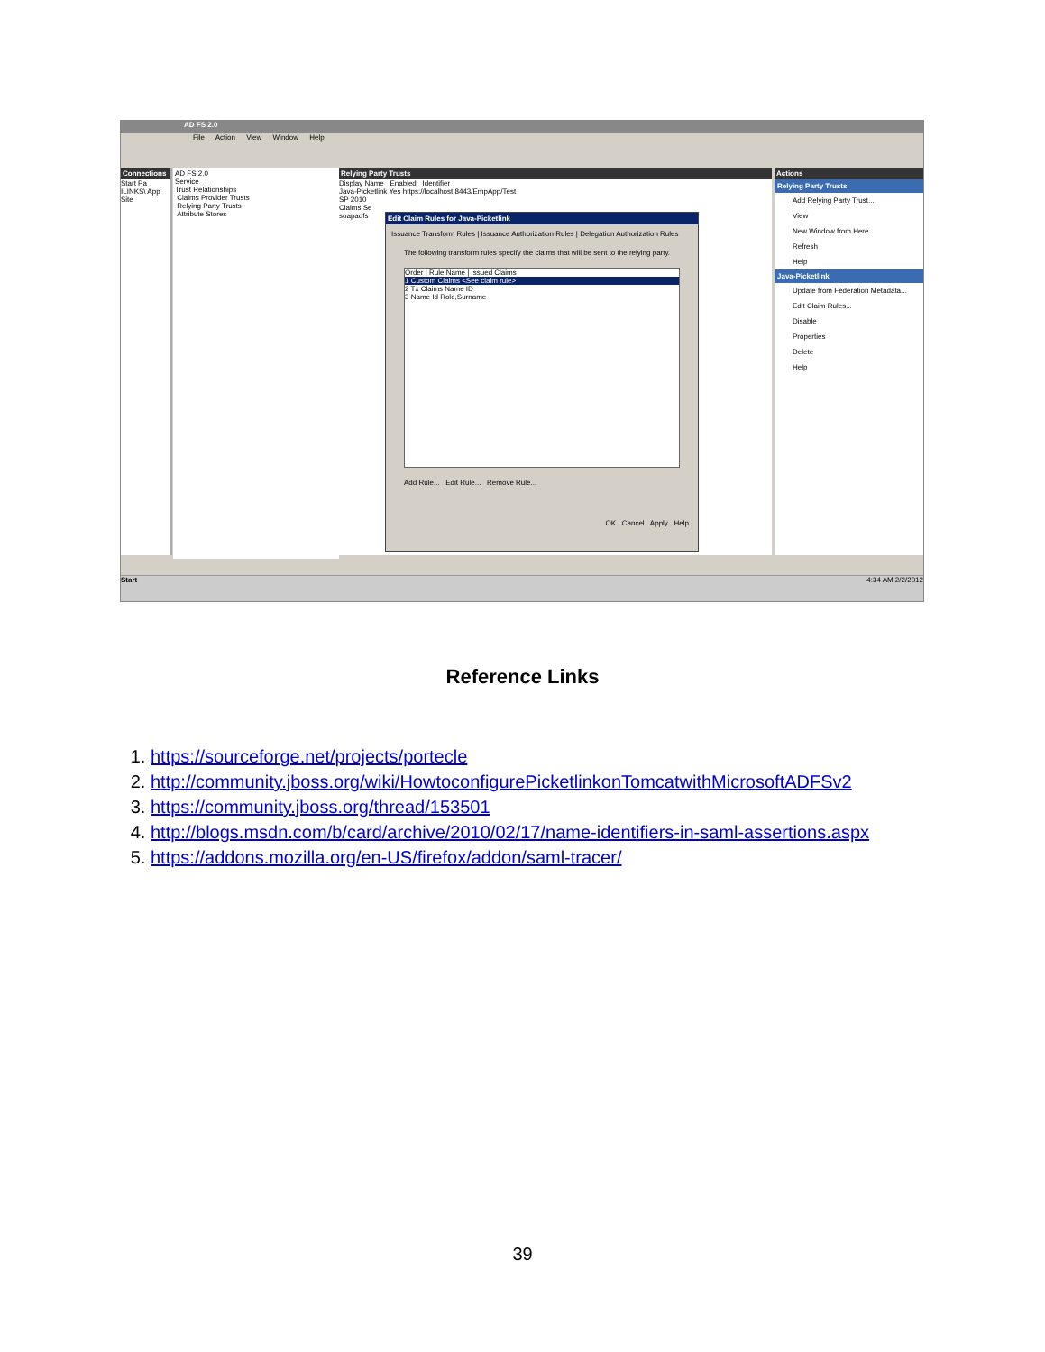AD FS 2.0
File Action View Window Help
Connections
Start Pa ILINKS\ App Site
AD FS 2.0
Service
Trust Relationships
Claims Provider Trusts
Relying Party Trusts
Attribute Stores
Relying Party Trusts
Display Name Enabled Identifier
Java-Picketlink Yes https://localhost:8443/EmpApp/Test
SP 2010
Claims Se
soapadfs
Actions
Relying Party Trusts
Add Relying Party Trust...
View
New Window from Here
Refresh
Help
Java-Picketlink
Update from Federation Metadata...
Edit Claim Rules...
Disable
Properties
Delete
Help
Edit Claim Rules for Java-Picketlink
Issuance Transform Rules | Issuance Authorization Rules | Delegation Authorization Rules
The following transform rules specify the claims that will be sent to the relying party.
Order | Rule Name | Issued Claims
1 Custom Claims <See claim rule>
2 Tx Claims Name ID
3 Name Id Role,Surname
Add Rule... Edit Rule... Remove Rule...
OK Cancel Apply Help
Start 4:34 AM 2/2/2012
Reference Links
1. https://sourceforge.net/projects/portecle
2. http://community.jboss.org/wiki/HowtoconfigurePicketlinkonTomcatwithMicrosoftADFSv2
3. https://community.jboss.org/thread/153501
4. http://blogs.msdn.com/b/card/archive/2010/02/17/name-identifiers-in-saml-assertions.aspx
5. https://addons.mozilla.org/en-US/firefox/addon/saml-tracer/
39